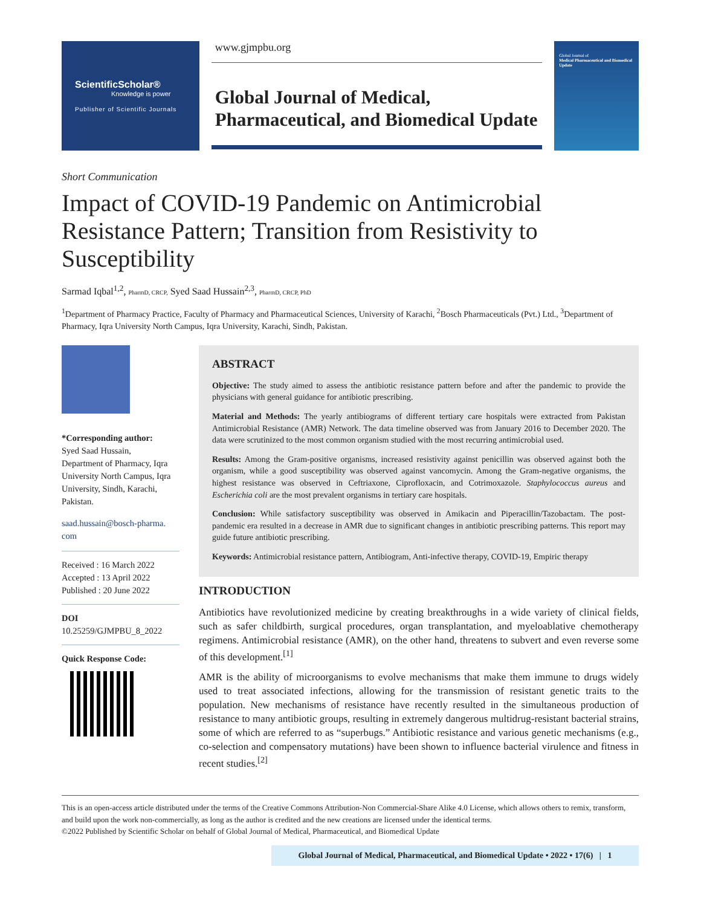ScientificScholar®
Knowledge is power
Publisher of Scientific Journals
www.gjmpbu.org
Global Journal of Medical,
Pharmaceutical, and Biomedical Update
Global Journal of
Medical Pharmaceutical and Biomedical Update
Short Communication
Impact of COVID-19 Pandemic on Antimicrobial Resistance Pattern; Transition from Resistivity to Susceptibility
Sarmad Iqbal<sup>1,2</sup>, PharmD, CRCP, Syed Saad Hussain<sup>2,3</sup>, PharmD, CRCP, PhD
<sup>1</sup> Department of Pharmacy Practice, Faculty of Pharmacy and Pharmaceutical Sciences, University of Karachi, <sup>2</sup>Bosch Pharmaceuticals (Pvt.) Ltd., <sup>3</sup>Department of Pharmacy, Iqra University North Campus, Iqra University, Karachi, Sindh, Pakistan.
*Corresponding author:
Syed Saad Hussain,
Department of Pharmacy, Iqra University North Campus, Iqra University, Sindh, Karachi, Pakistan.
saad.hussain@bosch-pharma.
com
Received : 16 March 2022
Accepted : 13 April 2022
Published : 20 June 2022
DOI
10.25259/GJMPBU_8_2022
Quick Response Code:
ABSTRACT
Objective: The study aimed to assess the antibiotic resistance pattern before and after the pandemic to provide the physicians with general guidance for antibiotic prescribing.
Material and Methods: The yearly antibiograms of different tertiary care hospitals were extracted from Pakistan Antimicrobial Resistance (AMR) Network. The data timeline observed was from January 2016 to December 2020. The data were scrutinized to the most common organism studied with the most recurring antimicrobial used.
Results: Among the Gram-positive organisms, increased resistivity against penicillin was observed against both the organism, while a good susceptibility was observed against vancomycin. Among the Gram-negative organisms, the highest resistance was observed in Ceftriaxone, Ciprofloxacin, and Cotrimoxazole. Staphylococcus aureus and Escherichia coli are the most prevalent organisms in tertiary care hospitals.
Conclusion: While satisfactory susceptibility was observed in Amikacin and Piperacillin/Tazobactam. The post-pandemic era resulted in a decrease in AMR due to significant changes in antibiotic prescribing patterns. This report may guide future antibiotic prescribing.
Keywords: Antimicrobial resistance pattern, Antibiogram, Anti-infective therapy, COVID-19, Empiric therapy
INTRODUCTION
Antibiotics have revolutionized medicine by creating breakthroughs in a wide variety of clinical fields, such as safer childbirth, surgical procedures, organ transplantation, and myeloablative chemotherapy regimens. Antimicrobial resistance (AMR), on the other hand, threatens to subvert and even reverse some of this development.<sup>[1]</sup>
AMR is the ability of microorganisms to evolve mechanisms that make them immune to drugs widely used to treat associated infections, allowing for the transmission of resistant genetic traits to the population. New mechanisms of resistance have recently resulted in the simultaneous production of resistance to many antibiotic groups, resulting in extremely dangerous multidrug-resistant bacterial strains, some of which are referred to as “superbugs.” Antibiotic resistance and various genetic mechanisms (e.g., co-selection and compensatory mutations) have been shown to influence bacterial virulence and fitness in recent studies.<sup>[2]</sup>
This is an open-access article distributed under the terms of the Creative Commons Attribution-Non Commercial-Share Alike 4.0 License, which allows others to remix, transform, and build upon the work non-commercially, as long as the author is credited and the new creations are licensed under the identical terms.
©2022 Published by Scientific Scholar on behalf of Global Journal of Medical, Pharmaceutical, and Biomedical Update
Global Journal of Medical, Pharmaceutical, and Biomedical Update • 2022 • 17(6) | 1